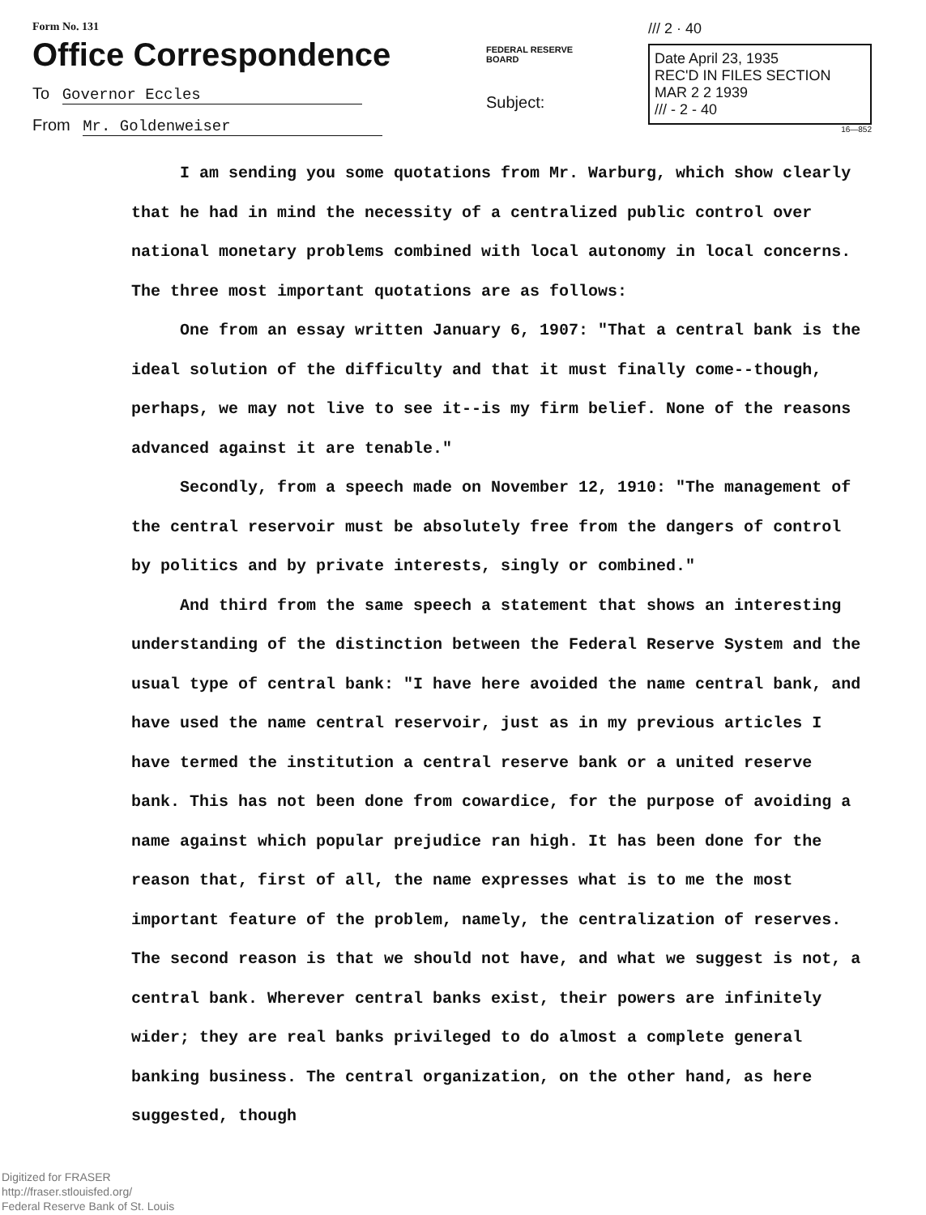Form No. 131
Office Correspondence
To Governor Eccles
From Mr. Goldenweiser
FEDERAL RESERVE
BOARD
Subject:
/// 2 · 40
Date April 23, 1935
REC'D IN FILES SECTION
MAR 2 2 1939
/// - 2 - 40
16—852
I am sending you some quotations from Mr. Warburg, which show clearly that he had in mind the necessity of a centralized public control over national monetary problems combined with local autonomy in local concerns. The three most important quotations are as follows:
One from an essay written January 6, 1907: "That a central bank is the ideal solution of the difficulty and that it must finally come--though, perhaps, we may not live to see it--is my firm belief. None of the reasons advanced against it are tenable."
Secondly, from a speech made on November 12, 1910: "The management of the central reservoir must be absolutely free from the dangers of control by politics and by private interests, singly or combined."
And third from the same speech a statement that shows an interesting understanding of the distinction between the Federal Reserve System and the usual type of central bank: "I have here avoided the name central bank, and have used the name central reservoir, just as in my previous articles I have termed the institution a central reserve bank or a united reserve bank. This has not been done from cowardice, for the purpose of avoiding a name against which popular prejudice ran high. It has been done for the reason that, first of all, the name expresses what is to me the most important feature of the problem, namely, the centralization of reserves. The second reason is that we should not have, and what we suggest is not, a central bank. Wherever central banks exist, their powers are infinitely wider; they are real banks privileged to do almost a complete general banking business. The central organization, on the other hand, as here suggested, though
Digitized for FRASER
http://fraser.stlouisfed.org/
Federal Reserve Bank of St. Louis